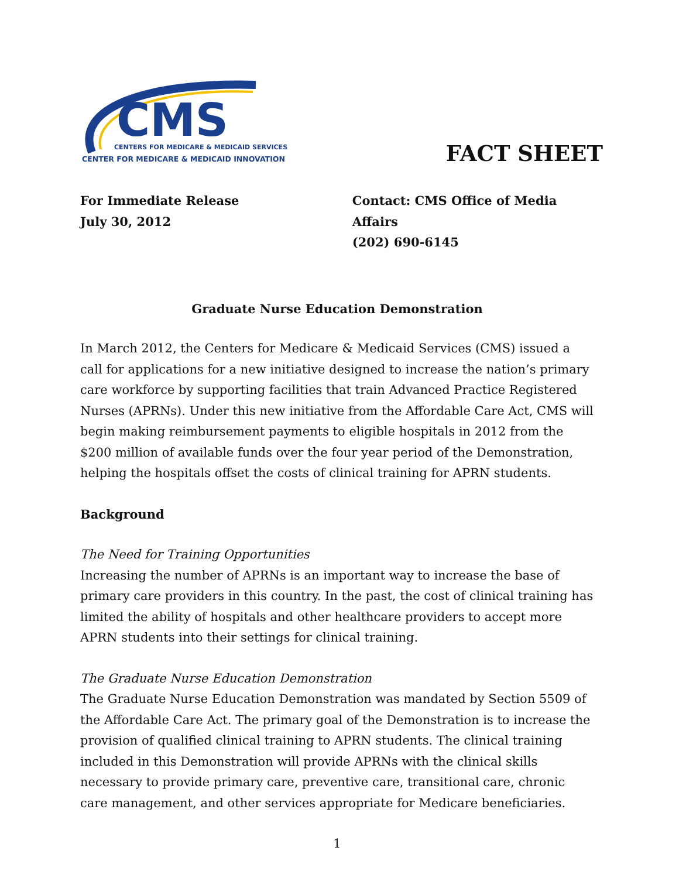CMS
CENTERS FOR MEDICARE & MEDICAID SERVICES
CENTER FOR MEDICARE & MEDICAID INNOVATION
FACT SHEET
For Immediate Release
July 30, 2012
Contact: CMS Office of Media Affairs
(202) 690-6145
Graduate Nurse Education Demonstration
In March 2012, the Centers for Medicare & Medicaid Services (CMS) issued a call for applications for a new initiative designed to increase the nation’s primary care workforce by supporting facilities that train Advanced Practice Registered Nurses (APRNs). Under this new initiative from the Affordable Care Act, CMS will begin making reimbursement payments to eligible hospitals in 2012 from the $200 million of available funds over the four year period of the Demonstration, helping the hospitals offset the costs of clinical training for APRN students.
Background
The Need for Training Opportunities
Increasing the number of APRNs is an important way to increase the base of primary care providers in this country. In the past, the cost of clinical training has limited the ability of hospitals and other healthcare providers to accept more APRN students into their settings for clinical training.
The Graduate Nurse Education Demonstration
The Graduate Nurse Education Demonstration was mandated by Section 5509 of the Affordable Care Act. The primary goal of the Demonstration is to increase the provision of qualified clinical training to APRN students. The clinical training included in this Demonstration will provide APRNs with the clinical skills necessary to provide primary care, preventive care, transitional care, chronic care management, and other services appropriate for Medicare beneficiaries.
1